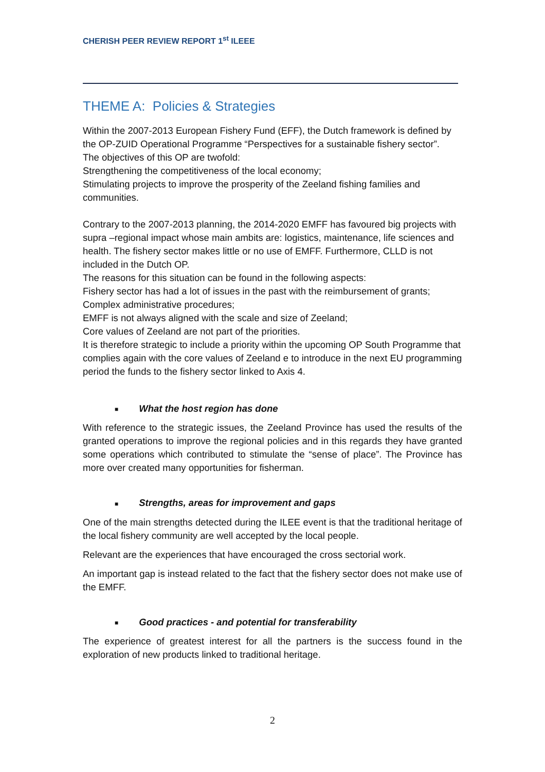CHERISH PEER REVIEW REPORT 1<sup>st</sup> ILEEE
THEME A: Policies & Strategies
Within the 2007-2013 European Fishery Fund (EFF), the Dutch framework is defined by the OP-ZUID Operational Programme “Perspectives for a sustainable fishery sector”.
The objectives of this OP are twofold:
Strengthening the competitiveness of the local economy;
Stimulating projects to improve the prosperity of the Zeeland fishing families and communities.
Contrary to the 2007-2013 planning, the 2014-2020 EMFF has favoured big projects with supra –regional impact whose main ambits are: logistics, maintenance, life sciences and health. The fishery sector makes little or no use of EMFF. Furthermore, CLLD is not included in the Dutch OP.
The reasons for this situation can be found in the following aspects:
Fishery sector has had a lot of issues in the past with the reimbursement of grants;
Complex administrative procedures;
EMFF is not always aligned with the scale and size of Zeeland;
Core values of Zeeland are not part of the priorities.
It is therefore strategic to include a priority within the upcoming OP South Programme that complies again with the core values of Zeeland e to introduce in the next EU programming period the funds to the fishery sector linked to Axis 4.
■ What the host region has done
With reference to the strategic issues, the Zeeland Province has used the results of the granted operations to improve the regional policies and in this regards they have granted some operations which contributed to stimulate the “sense of place”. The Province has more over created many opportunities for fisherman.
■ Strengths, areas for improvement and gaps
One of the main strengths detected during the ILEE event is that the traditional heritage of the local fishery community are well accepted by the local people.
Relevant are the experiences that have encouraged the cross sectorial work.
An important gap is instead related to the fact that the fishery sector does not make use of the EMFF.
■ Good practices - and potential for transferability
The experience of greatest interest for all the partners is the success found in the exploration of new products linked to traditional heritage.
2